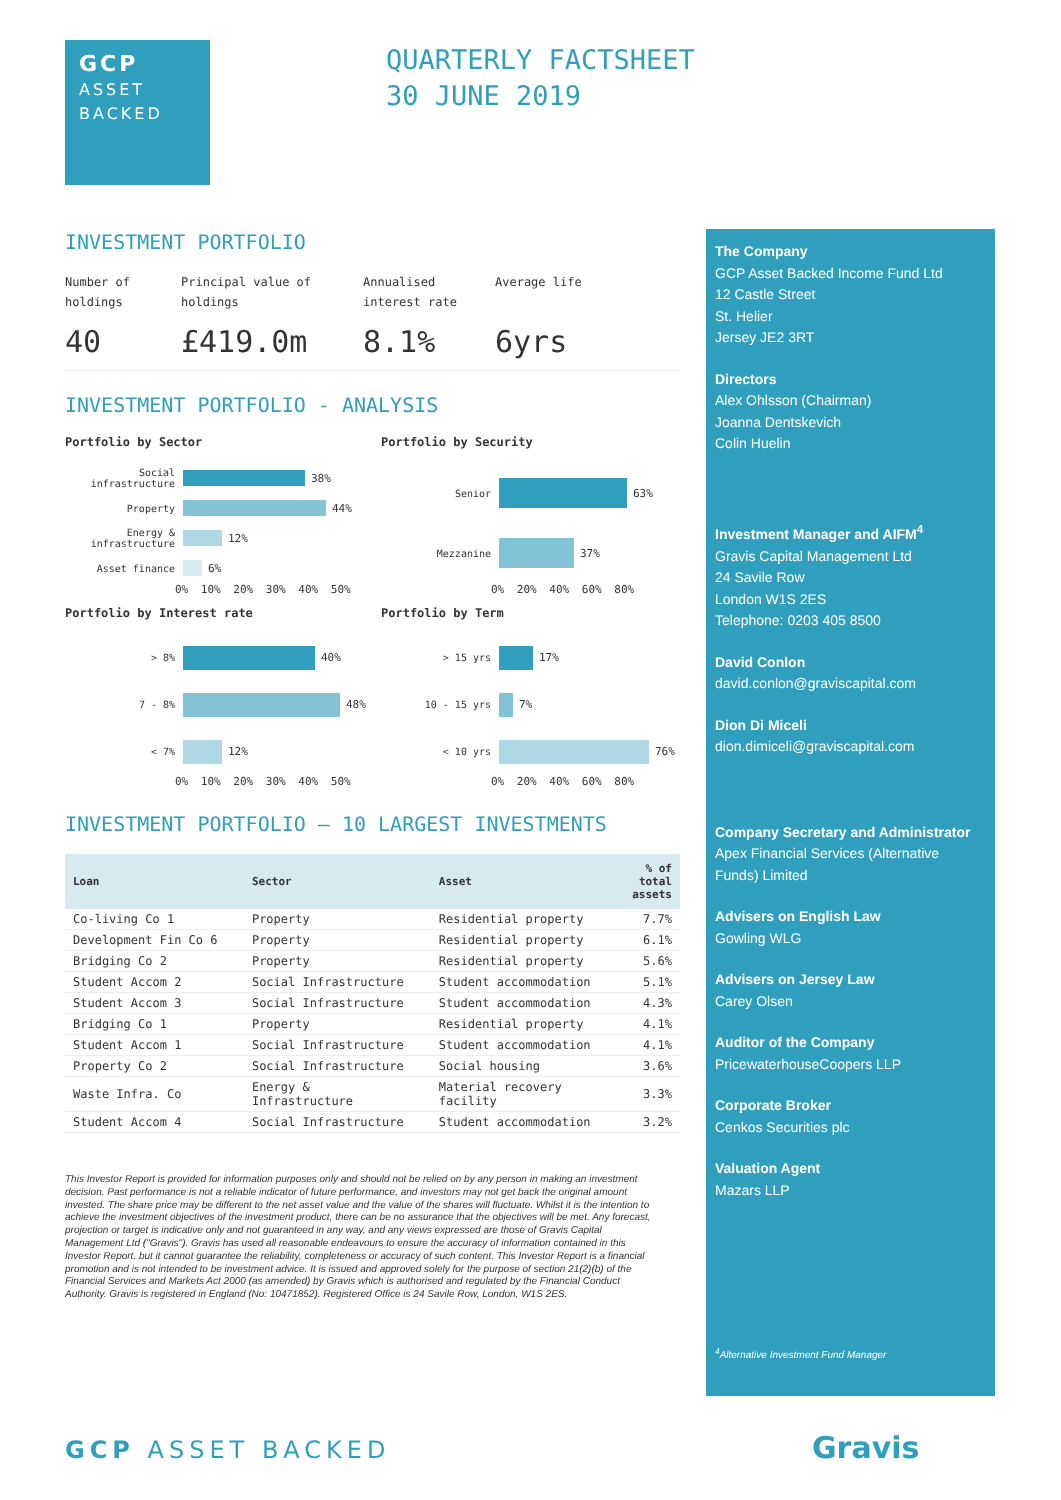GCP
ASSET
BACKED
QUARTERLY FACTSHEET
30 JUNE 2019
INVESTMENT PORTFOLIO
Number of
holdings
40
Principal value of
holdings
£419.0m
Annualised
interest rate
8.1%
Average life
6yrs
INVESTMENT PORTFOLIO - ANALYSIS
Portfolio by Sector
Social infrastructure 38%
Property 44%
Energy & infrastructure 12%
Asset finance 6%
0% 10% 20% 30% 40% 50%
Portfolio by Security
Senior 63%
Mezzanine 37%
0% 20% 40% 60% 80%
Portfolio by Interest rate
> 8% 40%
7 - 8% 48%
< 7% 12%
0% 10% 20% 30% 40% 50%
Portfolio by Term
> 15 yrs 17%
10 - 15 yrs 7%
< 10 yrs 76%
0% 20% 40% 60% 80%
INVESTMENT PORTFOLIO – 10 LARGEST INVESTMENTS
| Loan | Sector | Asset | % of total assets |
| --- | --- | --- | --- |
| Co-living Co 1 | Property | Residential property | 7.7% |
| Development Fin Co 6 | Property | Residential property | 6.1% |
| Bridging Co 2 | Property | Residential property | 5.6% |
| Student Accom 2 | Social Infrastructure | Student accommodation | 5.1% |
| Student Accom 3 | Social Infrastructure | Student accommodation | 4.3% |
| Bridging Co 1 | Property | Residential property | 4.1% |
| Student Accom 1 | Social Infrastructure | Student accommodation | 4.1% |
| Property Co 2 | Social Infrastructure | Social housing | 3.6% |
| Waste Infra. Co | Energy & Infrastructure | Material recovery facility | 3.3% |
| Student Accom 4 | Social Infrastructure | Student accommodation | 3.2% |
This Investor Report is provided for information purposes only and should not be relied on by any person in making an investment decision. Past performance is not a reliable indicator of future performance, and investors may not get back the original amount invested. The share price may be different to the net asset value and the value of the shares will fluctuate. Whilst it is the intention to achieve the investment objectives of the investment product, there can be no assurance that the objectives will be met. Any forecast, projection or target is indicative only and not guaranteed in any way, and any views expressed are those of Gravis Capital Management Ltd ("Gravis"). Gravis has used all reasonable endeavours to ensure the accuracy of information contained in this Investor Report, but it cannot guarantee the reliability, completeness or accuracy of such content. This Investor Report is a financial promotion and is not intended to be investment advice. It is issued and approved solely for the purpose of section 21(2)(b) of the Financial Services and Markets Act 2000 (as amended) by Gravis which is authorised and regulated by the Financial Conduct Authority. Gravis is registered in England (No: 10471852). Registered Office is 24 Savile Row, London, W1S 2ES.
The Company
GCP Asset Backed Income Fund Ltd
12 Castle Street
St. Helier
Jersey JE2 3RT
Directors
Alex Ohlsson (Chairman)
Joanna Dentskevich
Colin Huelin
Investment Manager and AIFM<sup>4</sup>
Gravis Capital Management Ltd
24 Savile Row
London W1S 2ES
Telephone: 0203 405 8500
David Conlon
david.conlon@graviscapital.com
Dion Di Miceli
dion.dimiceli@graviscapital.com
Company Secretary and Administrator
Apex Financial Services (Alternative Funds) Limited
Advisers on English Law
Gowling WLG
Advisers on Jersey Law
Carey Olsen
Auditor of the Company
PricewaterhouseCoopers LLP
Corporate Broker
Cenkos Securities plc
Valuation Agent
Mazars LLP
<sup>4</sup> Alternative Investment Fund Manager
GCP ASSET BACKED Gravis